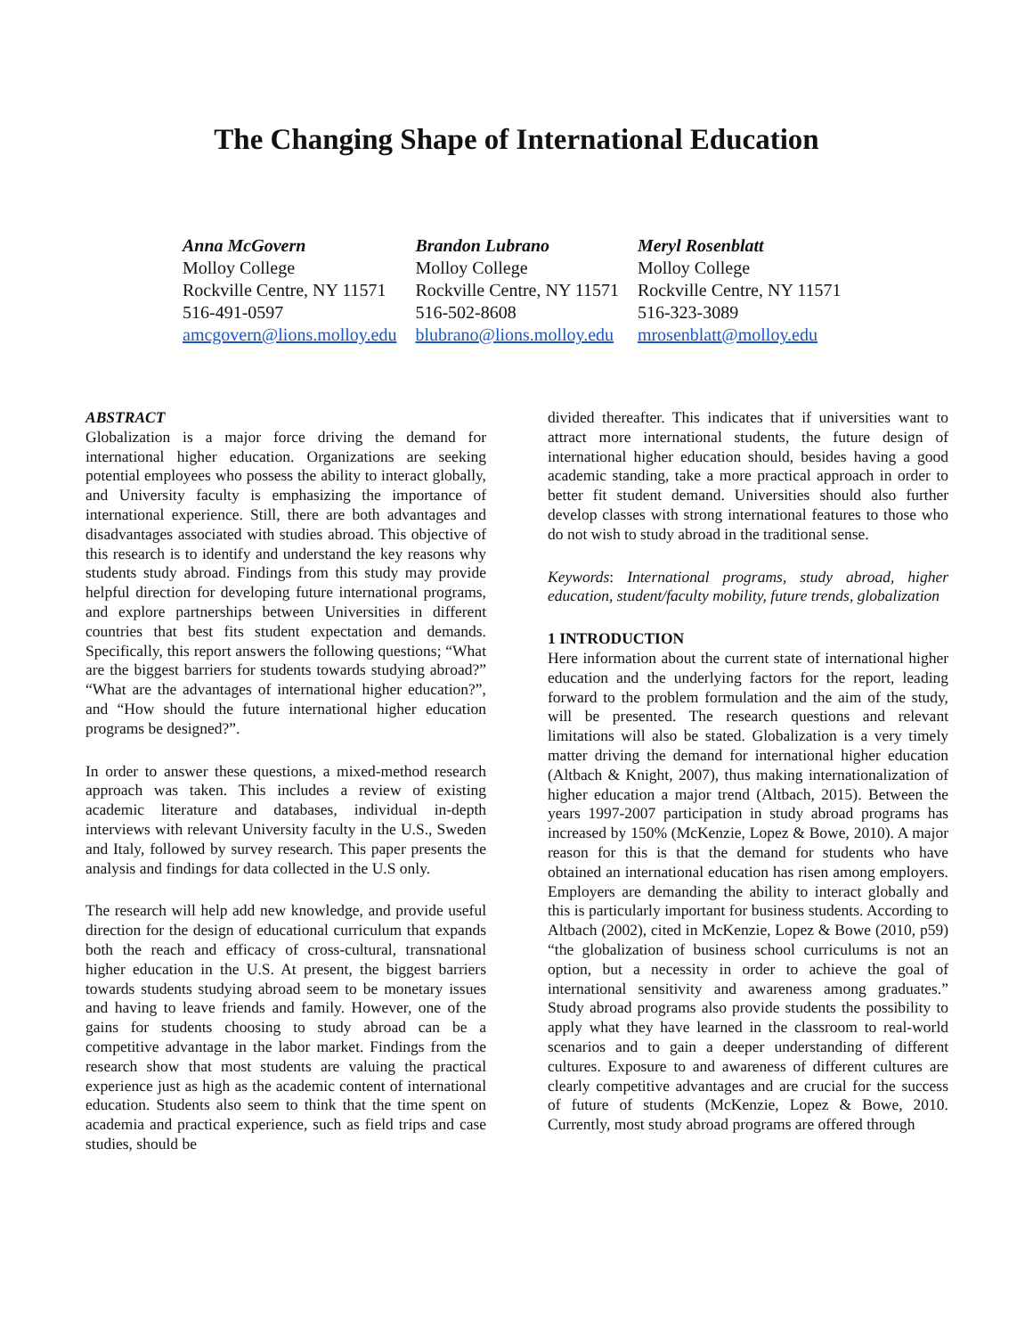The Changing Shape of International Education
Anna McGovern
Molloy College
Rockville Centre, NY 11571
516-491-0597
amcgovern@lions.molloy.edu
Brandon Lubrano
Molloy College
Rockville Centre, NY 11571
516-502-8608
blubrano@lions.molloy.edu
Meryl Rosenblatt
Molloy College
Rockville Centre, NY 11571
516-323-3089
mrosenblatt@molloy.edu
ABSTRACT
Globalization is a major force driving the demand for international higher education. Organizations are seeking potential employees who possess the ability to interact globally, and University faculty is emphasizing the importance of international experience. Still, there are both advantages and disadvantages associated with studies abroad. This objective of this research is to identify and understand the key reasons why students study abroad. Findings from this study may provide helpful direction for developing future international programs, and explore partnerships between Universities in different countries that best fits student expectation and demands. Specifically, this report answers the following questions; “What are the biggest barriers for students towards studying abroad?” “What are the advantages of international higher education?”, and “How should the future international higher education programs be designed?”.
In order to answer these questions, a mixed-method research approach was taken. This includes a review of existing academic literature and databases, individual in-depth interviews with relevant University faculty in the U.S., Sweden and Italy, followed by survey research. This paper presents the analysis and findings for data collected in the U.S only.
The research will help add new knowledge, and provide useful direction for the design of educational curriculum that expands both the reach and efficacy of cross-cultural, transnational higher education in the U.S. At present, the biggest barriers towards students studying abroad seem to be monetary issues and having to leave friends and family. However, one of the gains for students choosing to study abroad can be a competitive advantage in the labor market. Findings from the research show that most students are valuing the practical experience just as high as the academic content of international education. Students also seem to think that the time spent on academia and practical experience, such as field trips and case studies, should be
divided thereafter. This indicates that if universities want to attract more international students, the future design of international higher education should, besides having a good academic standing, take a more practical approach in order to better fit student demand. Universities should also further develop classes with strong international features to those who do not wish to study abroad in the traditional sense.
Keywords: International programs, study abroad, higher education, student/faculty mobility, future trends, globalization
1 INTRODUCTION
Here information about the current state of international higher education and the underlying factors for the report, leading forward to the problem formulation and the aim of the study, will be presented. The research questions and relevant limitations will also be stated. Globalization is a very timely matter driving the demand for international higher education (Altbach & Knight, 2007), thus making internationalization of higher education a major trend (Altbach, 2015). Between the years 1997-2007 participation in study abroad programs has increased by 150% (McKenzie, Lopez & Bowe, 2010). A major reason for this is that the demand for students who have obtained an international education has risen among employers. Employers are demanding the ability to interact globally and this is particularly important for business students. According to Altbach (2002), cited in McKenzie, Lopez & Bowe (2010, p59) “the globalization of business school curriculums is not an option, but a necessity in order to achieve the goal of international sensitivity and awareness among graduates.” Study abroad programs also provide students the possibility to apply what they have learned in the classroom to real-world scenarios and to gain a deeper understanding of different cultures. Exposure to and awareness of different cultures are clearly competitive advantages and are crucial for the success of future of students (McKenzie, Lopez & Bowe, 2010. Currently, most study abroad programs are offered through